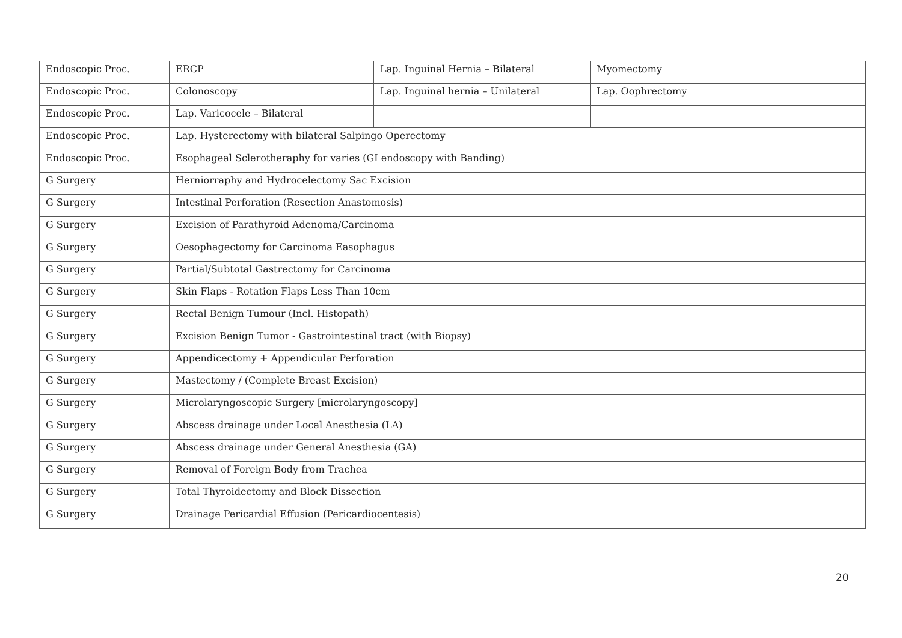| Endoscopic Proc. | ERCP | Lap. Inguinal Hernia – Bilateral | Myomectomy |
| Endoscopic Proc. | Colonoscopy | Lap. Inguinal hernia – Unilateral | Lap. Oophrectomy |
| Endoscopic Proc. | Lap. Varicocele – Bilateral | | |
| Endoscopic Proc. | Lap. Hysterectomy with bilateral Salpingo Operectomy | | |
| Endoscopic Proc. | Esophageal Sclerotheraphy for varies (GI endoscopy with Banding) | | |
| G Surgery | Herniorraphy and Hydrocelectomy Sac Excision | | |
| G Surgery | Intestinal Perforation (Resection Anastomosis) | | |
| G Surgery | Excision of Parathyroid Adenoma/Carcinoma | | |
| G Surgery | Oesophagectomy for Carcinoma Easophagus | | |
| G Surgery | Partial/Subtotal Gastrectomy for Carcinoma | | |
| G Surgery | Skin Flaps - Rotation Flaps Less Than 10cm | | |
| G Surgery | Rectal Benign Tumour (Incl. Histopath) | | |
| G Surgery | Excision Benign Tumor - Gastrointestinal tract (with Biopsy) | | |
| G Surgery | Appendicectomy + Appendicular Perforation | | |
| G Surgery | Mastectomy / (Complete Breast Excision) | | |
| G Surgery | Microlaryngoscopic Surgery [microlaryngoscopy] | | |
| G Surgery | Abscess drainage under Local Anesthesia (LA) | | |
| G Surgery | Abscess drainage under General Anesthesia (GA) | | |
| G Surgery | Removal of Foreign Body from Trachea | | |
| G Surgery | Total Thyroidectomy and Block Dissection | | |
| G Surgery | Drainage Pericardial Effusion (Pericardiocentesis) | | |
20